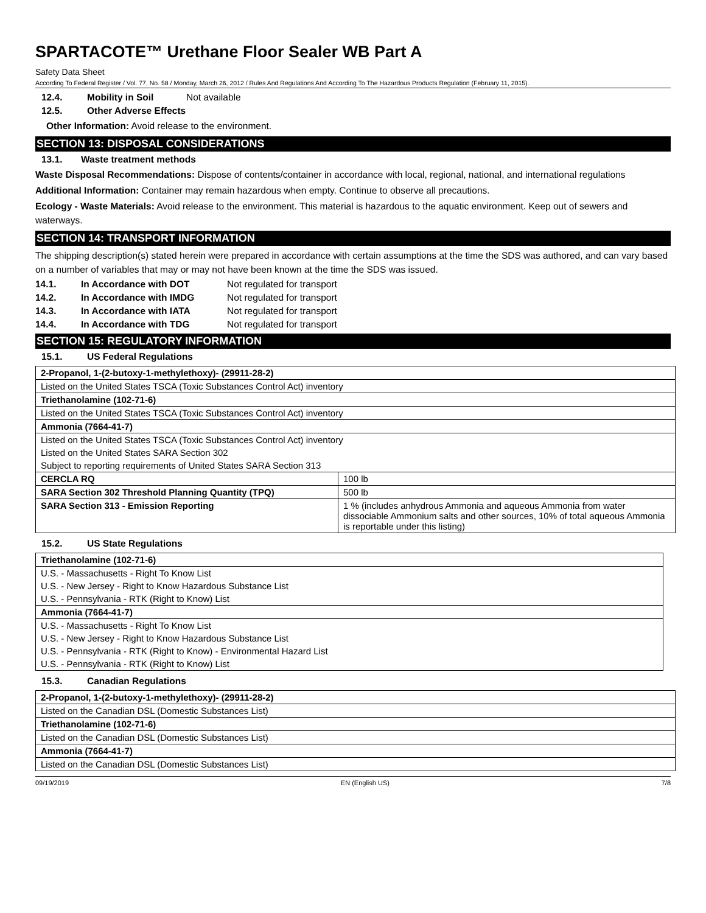SPARTACOTE™ Urethane Floor Sealer WB Part A
Safety Data Sheet
According To Federal Register / Vol. 77, No. 58 / Monday, March 26, 2012 / Rules And Regulations And According To The Hazardous Products Regulation (February 11, 2015).
12.4. Mobility in Soil Not available
12.5. Other Adverse Effects
Other Information: Avoid release to the environment.
SECTION 13: DISPOSAL CONSIDERATIONS
13.1. Waste treatment methods
Waste Disposal Recommendations: Dispose of contents/container in accordance with local, regional, national, and international regulations
Additional Information: Container may remain hazardous when empty. Continue to observe all precautions.
Ecology - Waste Materials: Avoid release to the environment. This material is hazardous to the aquatic environment. Keep out of sewers and waterways.
SECTION 14: TRANSPORT INFORMATION
The shipping description(s) stated herein were prepared in accordance with certain assumptions at the time the SDS was authored, and can vary based on a number of variables that may or may not have been known at the time the SDS was issued.
14.1. In Accordance with DOT Not regulated for transport
14.2. In Accordance with IMDG Not regulated for transport
14.3. In Accordance with IATA Not regulated for transport
14.4. In Accordance with TDG Not regulated for transport
SECTION 15: REGULATORY INFORMATION
15.1. US Federal Regulations
| 2-Propanol, 1-(2-butoxy-1-methylethoxy)- (29911-28-2) | |
| Listed on the United States TSCA (Toxic Substances Control Act) inventory | |
| Triethanolamine (102-71-6) | |
| Listed on the United States TSCA (Toxic Substances Control Act) inventory | |
| Ammonia (7664-41-7) | |
| Listed on the United States TSCA (Toxic Substances Control Act) inventory | |
| Listed on the United States SARA Section 302 | |
| Subject to reporting requirements of United States SARA Section 313 | |
| CERCLA RQ | 100 lb |
| SARA Section 302 Threshold Planning Quantity (TPQ) | 500 lb |
| SARA Section 313 - Emission Reporting | 1 % (includes anhydrous Ammonia and aqueous Ammonia from water dissociable Ammonium salts and other sources, 10% of total aqueous Ammonia is reportable under this listing) |
15.2. US State Regulations
| Triethanolamine (102-71-6) |
| U.S. - Massachusetts - Right To Know List |
| U.S. - New Jersey - Right to Know Hazardous Substance List |
| U.S. - Pennsylvania - RTK (Right to Know) List |
| Ammonia (7664-41-7) |
| U.S. - Massachusetts - Right To Know List |
| U.S. - New Jersey - Right to Know Hazardous Substance List |
| U.S. - Pennsylvania - RTK (Right to Know) - Environmental Hazard List |
| U.S. - Pennsylvania - RTK (Right to Know) List |
15.3. Canadian Regulations
| 2-Propanol, 1-(2-butoxy-1-methylethoxy)- (29911-28-2) |
| Listed on the Canadian DSL (Domestic Substances List) |
| Triethanolamine (102-71-6) |
| Listed on the Canadian DSL (Domestic Substances List) |
| Ammonia (7664-41-7) |
| Listed on the Canadian DSL (Domestic Substances List) |
09/19/2019 EN (English US) 7/8